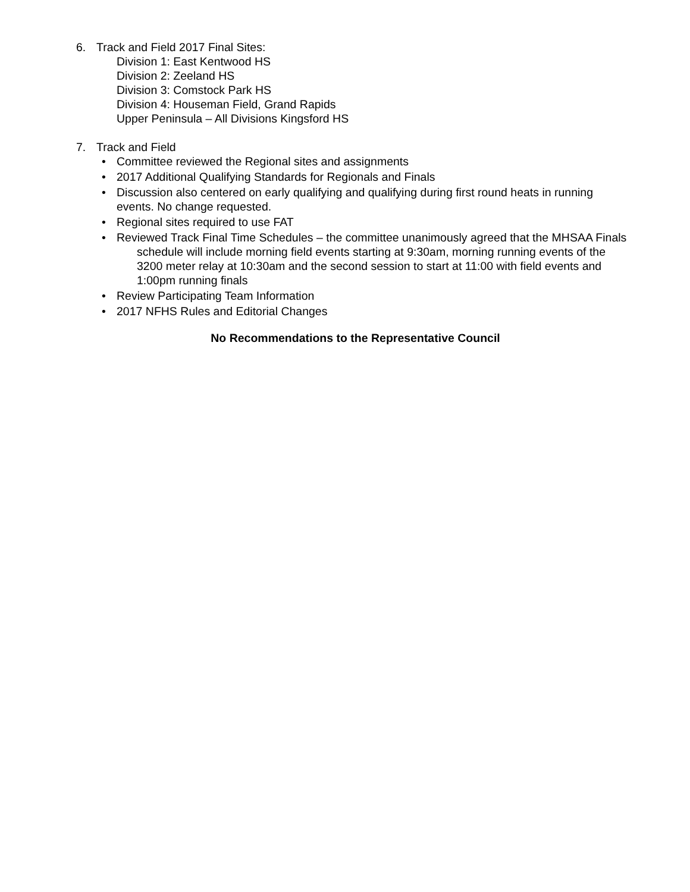6. Track and Field 2017 Final Sites:
Division 1: East Kentwood HS
Division 2: Zeeland HS
Division 3: Comstock Park HS
Division 4: Houseman Field, Grand Rapids
Upper Peninsula – All Divisions Kingsford HS
7. Track and Field
• Committee reviewed the Regional sites and assignments
• 2017 Additional Qualifying Standards for Regionals and Finals
• Discussion also centered on early qualifying and qualifying during first round heats in running events. No change requested.
• Regional sites required to use FAT
• Reviewed Track Final Time Schedules – the committee unanimously agreed that the MHSAA Finals schedule will include morning field events starting at 9:30am, morning running events of the 3200 meter relay at 10:30am and the second session to start at 11:00 with field events and 1:00pm running finals
• Review Participating Team Information
• 2017 NFHS Rules and Editorial Changes
No Recommendations to the Representative Council